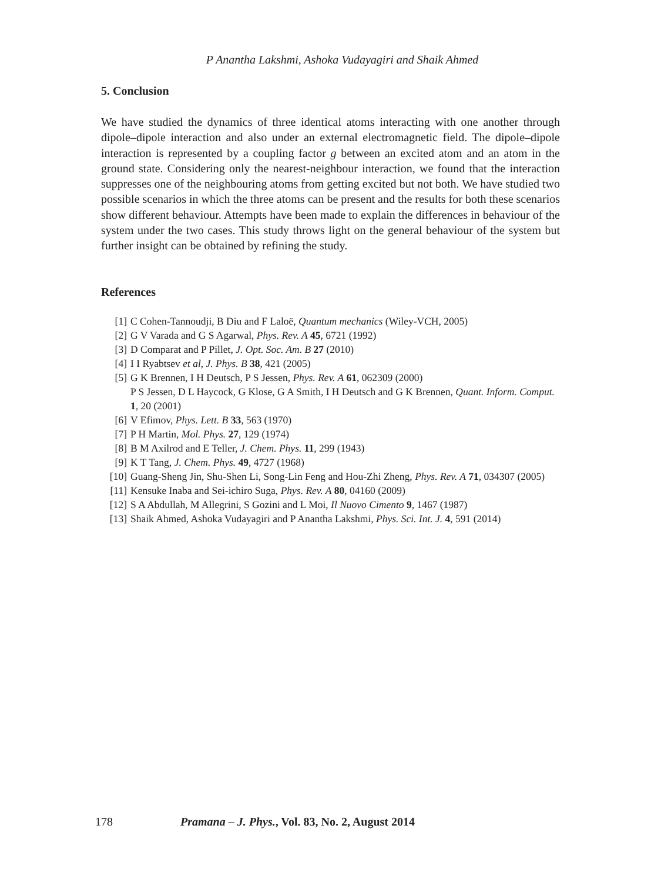P Anantha Lakshmi, Ashoka Vudayagiri and Shaik Ahmed
5. Conclusion
We have studied the dynamics of three identical atoms interacting with one another through dipole–dipole interaction and also under an external electromagnetic field. The dipole–dipole interaction is represented by a coupling factor g between an excited atom and an atom in the ground state. Considering only the nearest-neighbour interaction, we found that the interaction suppresses one of the neighbouring atoms from getting excited but not both. We have studied two possible scenarios in which the three atoms can be present and the results for both these scenarios show different behaviour. Attempts have been made to explain the differences in behaviour of the system under the two cases. This study throws light on the general behaviour of the system but further insight can be obtained by refining the study.
References
[1] C Cohen-Tannoudji, B Diu and F Laloë, Quantum mechanics (Wiley-VCH, 2005)
[2] G V Varada and G S Agarwal, Phys. Rev. A 45, 6721 (1992)
[3] D Comparat and P Pillet, J. Opt. Soc. Am. B 27 (2010)
[4] I I Ryabtsev et al, J. Phys. B 38, 421 (2005)
[5] G K Brennen, I H Deutsch, P S Jessen, Phys. Rev. A 61, 062309 (2000)
P S Jessen, D L Haycock, G Klose, G A Smith, I H Deutsch and G K Brennen, Quant. Inform. Comput. 1, 20 (2001)
[6] V Efimov, Phys. Lett. B 33, 563 (1970)
[7] P H Martin, Mol. Phys. 27, 129 (1974)
[8] B M Axilrod and E Teller, J. Chem. Phys. 11, 299 (1943)
[9] K T Tang, J. Chem. Phys. 49, 4727 (1968)
[10] Guang-Sheng Jin, Shu-Shen Li, Song-Lin Feng and Hou-Zhi Zheng, Phys. Rev. A 71, 034307 (2005)
[11] Kensuke Inaba and Sei-ichiro Suga, Phys. Rev. A 80, 04160 (2009)
[12] S A Abdullah, M Allegrini, S Gozini and L Moi, Il Nuovo Cimento 9, 1467 (1987)
[13] Shaik Ahmed, Ashoka Vudayagiri and P Anantha Lakshmi, Phys. Sci. Int. J. 4, 591 (2014)
178 Pramana – J. Phys., Vol. 83, No. 2, August 2014